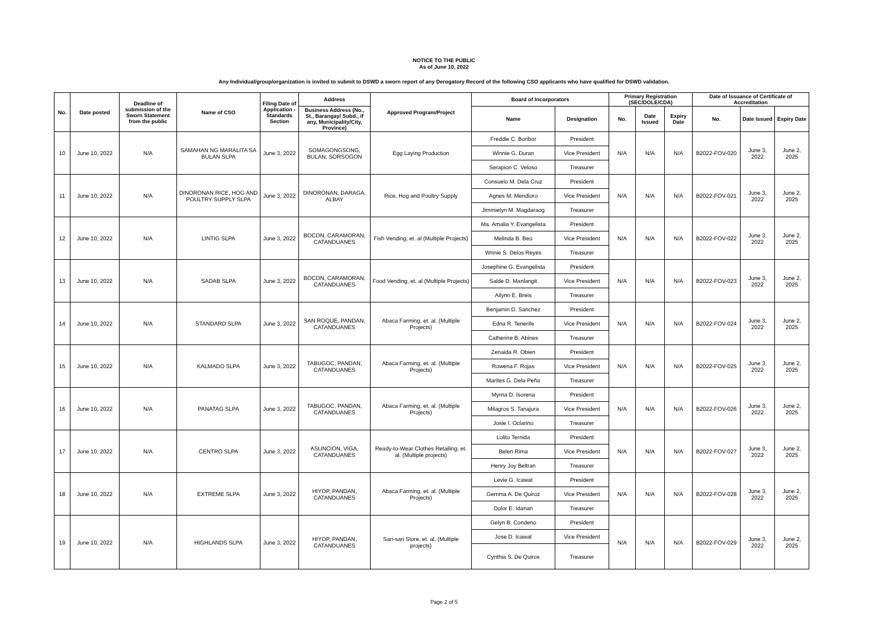NOTICE TO THE PUBLIC
As of June 10, 2022
Any Individual/group/organization is invited to submit to DSWD a sworn report of any Derogatory Record of the following CSO applicants who have qualified for DSWD validation.
| No. | Date posted | Deadline of submission of the Sworn Statement from the public | Name of CSO | Filing Date of Application - Standards Section | Address | Approved Program/Project | Board of Incorporators | | Primary Registration (SEC/DOLE/CDA) | | | Date of Issuance of Certificate of Accreditation | | |
| --- | --- | --- | --- | --- | --- | --- | --- | --- | --- | --- | --- | --- | --- | --- |
| | | | | | Business Address (No., St., Barangay/ Subd., if any, Municipality/City, Province) | | Name | Designation | No. | Date Issued | Expiry Date | No. | Date Issued | Expiry Date |
| 10 | June 10, 2022 | N/A | SAMAHAN NG MARALITA SA BULAN SLPA | June 3, 2022 | SOMAGONGSONG, BULAN, SORSOGON | Egg Laying Production | Freddie C. Boribor | President | N/A | N/A | N/A | B2022-FOV-020 | June 3, 2022 | June 2, 2025 |
| | | | | | | | Winnie G. Duran | Vice President | | | | | | |
| | | | | | | | Serapion C. Veloso | Treasurer | | | | | | |
| 11 | June 10, 2022 | N/A | DINORONAN RICE, HOG AND POULTRY SUPPLY SLPA | June 3, 2022 | DINORONAN, DARAGA, ALBAY | Rice, Hog and Poultry Supply | Consuelo M. Dela Cruz | President | N/A | N/A | N/A | B2022-FOV-021 | June 3, 2022 | June 2, 2025 |
| | | | | | | | Agnes M. Mendioro | Vice President | | | | | | |
| | | | | | | | Jimmielyn M. Magdaraog | Treasurer | | | | | | |
| 12 | June 10, 2022 | N/A | LINTIG SLPA | June 3, 2022 | BOCON, CARAMORAN, CATANDUANES | Fish Vending, et. al (Multiple Projects) | Ma. Amalia Y. Evangelista | President | N/A | N/A | N/A | B2022-FOV-022 | June 3, 2022 | June 2, 2025 |
| | | | | | | | Melinda B. Beo | Vice President | | | | | | |
| | | | | | | | Wnnie S. Delos Reyes | Treasurer | | | | | | |
| 13 | June 10, 2022 | N/A | SADAB SLPA | June 3, 2022 | BOCON, CARAMORAN, CATANDUANES | Food Vending, et. al (Multiple Projects) | Josephine G. Evangelista | President | N/A | N/A | N/A | B2022-FOV-023 | June 3, 2022 | June 2, 2025 |
| | | | | | | | Salde D. Manlangit | Vice President | | | | | | |
| | | | | | | | Ailynn E. Breis | Treasurer | | | | | | |
| 14 | June 10, 2022 | N/A | STANDARD SLPA | June 3, 2022 | SAN ROQUE, PANDAN, CATANDUANES | Abaca Farming, et. al. (Multiple Projects) | Benjamin D. Sanchez | President | N/A | N/A | N/A | B2022-FOV-024 | June 3, 2022 | June 2, 2025 |
| | | | | | | | Edna R. Tenerife | Vice President | | | | | | |
| | | | | | | | Catherine B. Abines | Treasurer | | | | | | |
| 15 | June 10, 2022 | N/A | KALMADO SLPA | June 3, 2022 | TABUGOC, PANDAN, CATANDUANES | Abaca Farming, et. al. (Multiple Projects) | Zenaida R. Obien | President | N/A | N/A | N/A | B2022-FOV-025 | June 3, 2022 | June 2, 2025 |
| | | | | | | | Rowena F. Rojas | Vice President | | | | | | |
| | | | | | | | Marites G. Dela Peña | Treasurer | | | | | | |
| 16 | June 10, 2022 | N/A | PANATAG SLPA | June 3, 2022 | TABUGOC, PANDAN, CATANDUANES | Abaca Farming, et. al. (Multiple Projects) | Myrna D. Isorena | President | N/A | N/A | N/A | B2022-FOV-026 | June 3, 2022 | June 2, 2025 |
| | | | | | | | Milagros S. Tanajura | Vice President | | | | | | |
| | | | | | | | Josie I. Oclarino | Treasurer | | | | | | |
| 17 | June 10, 2022 | N/A | CENTRO SLPA | June 3, 2022 | ASUNCION, VIGA, CATANDUANES | Ready-to-Wear Clothes Retailing, et. al. (Multiple projects) | Lolito Ternida | President | N/A | N/A | N/A | B2022-FOV-027 | June 3, 2022 | June 2, 2025 |
| | | | | | | | Belen Rima | Vice President | | | | | | |
| | | | | | | | Henry Joy Beltran | Treasurer | | | | | | |
| 18 | June 10, 2022 | N/A | EXTREME SLPA | June 3, 2022 | HIYOP, PANDAN, CATANDUANES | Abaca Farming, et. al. (Multiple Projects) | Levie G. Icawat | President | N/A | N/A | N/A | B2022-FOV-028 | June 3, 2022 | June 2, 2025 |
| | | | | | | | Gemma A. De Quiroz | Vice President | | | | | | |
| | | | | | | | Dolor E. Idanan | Treasurer | | | | | | |
| 19 | June 10, 2022 | N/A | HIGHLANDS SLPA | June 3, 2022 | HIYOP, PANDAN, CATANDUANES | Sari-sari Store, et. al. (Multiple projects) | Gelyn B. Condeno | President | N/A | N/A | N/A | B2022-FOV-029 | June 3, 2022 | June 2, 2025 |
| | | | | | | | Jose D. Icawat | Vice President | | | | | | |
| | | | | | | | Cynthia S. De Quiros | Treasurer | | | | | | |
Page 2 of 5